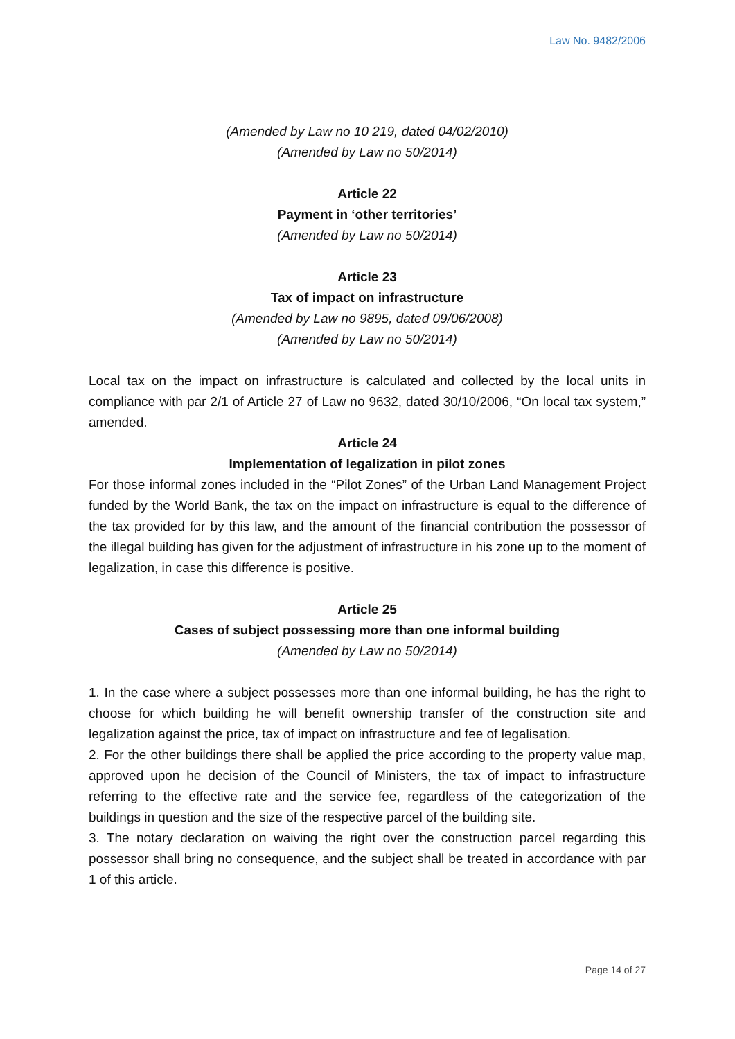Law No. 9482/2006
(Amended by Law no 10 219, dated 04/02/2010)
(Amended by Law no 50/2014)
Article 22
Payment in ‘other territories’
(Amended by Law no 50/2014)
Article 23
Tax of impact on infrastructure
(Amended by Law no 9895, dated 09/06/2008)
(Amended by Law no 50/2014)
Local tax on the impact on infrastructure is calculated and collected by the local units in compliance with par 2/1 of Article 27 of Law no 9632, dated 30/10/2006, “On local tax system,” amended.
Article 24
Implementation of legalization in pilot zones
For those informal zones included in the “Pilot Zones” of the Urban Land Management Project funded by the World Bank, the tax on the impact on infrastructure is equal to the difference of the tax provided for by this law, and the amount of the financial contribution the possessor of the illegal building has given for the adjustment of infrastructure in his zone up to the moment of legalization, in case this difference is positive.
Article 25
Cases of subject possessing more than one informal building
(Amended by Law no 50/2014)
1. In the case where a subject possesses more than one informal building, he has the right to choose for which building he will benefit ownership transfer of the construction site and legalization against the price, tax of impact on infrastructure and fee of legalisation.
2. For the other buildings there shall be applied the price according to the property value map, approved upon he decision of the Council of Ministers, the tax of impact to infrastructure referring to the effective rate and the service fee, regardless of the categorization of the buildings in question and the size of the respective parcel of the building site.
3. The notary declaration on waiving the right over the construction parcel regarding this possessor shall bring no consequence, and the subject shall be treated in accordance with par 1 of this article.
Page 14 of 27